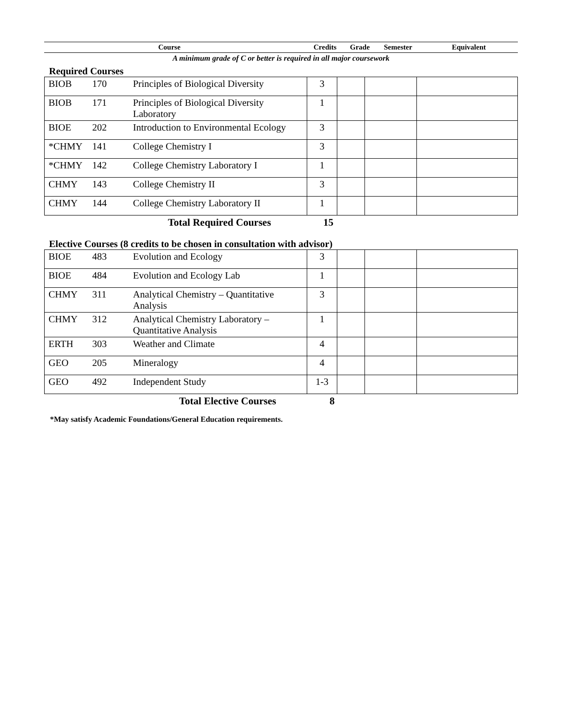| | Course | Credits | Grade | Semester | Equivalent |
A minimum grade of C or better is required in all major coursework
Required Courses
| BIOB | 170 | Principles of Biological Diversity | 3 | | | |
| BIOB | 171 | Principles of Biological Diversity Laboratory | 1 | | | |
| BIOE | 202 | Introduction to Environmental Ecology | 3 | | | |
| *CHMY | 141 | College Chemistry I | 3 | | | |
| *CHMY | 142 | College Chemistry Laboratory I | 1 | | | |
| CHMY | 143 | College Chemistry II | 3 | | | |
| CHMY | 144 | College Chemistry Laboratory II | 1 | | | |
Total Required Courses 15
Elective Courses (8 credits to be chosen in consultation with advisor)
| BIOE | 483 | Evolution and Ecology | 3 | | | |
| BIOE | 484 | Evolution and Ecology Lab | 1 | | | |
| CHMY | 311 | Analytical Chemistry – Quantitative Analysis | 3 | | | |
| CHMY | 312 | Analytical Chemistry Laboratory – Quantitative Analysis | 1 | | | |
| ERTH | 303 | Weather and Climate | 4 | | | |
| GEO | 205 | Mineralogy | 4 | | | |
| GEO | 492 | Independent Study | 1-3 | | | |
Total Elective Courses 8
*May satisfy Academic Foundations/General Education requirements.